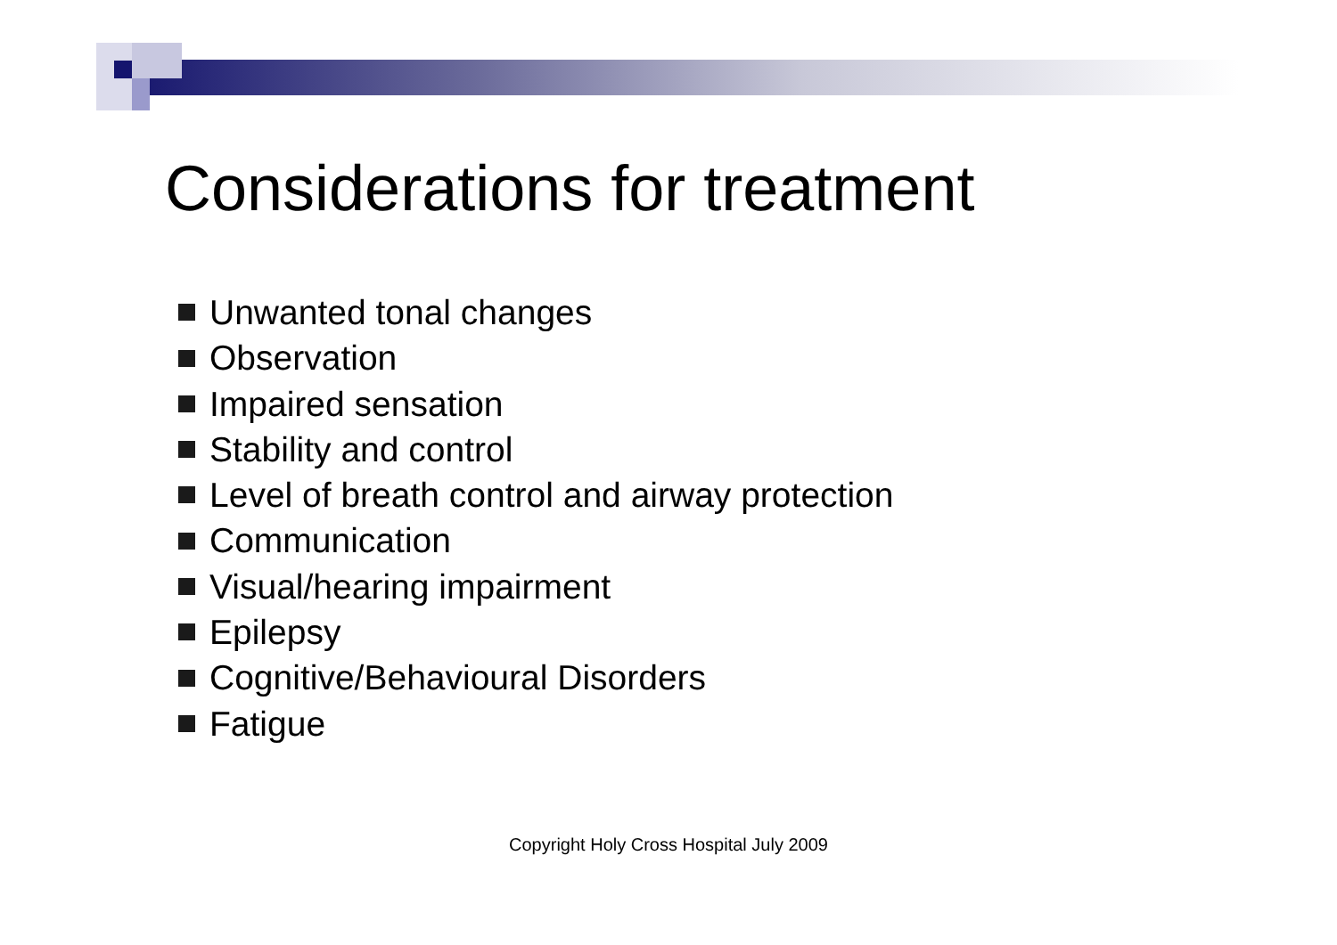Considerations for treatment
Unwanted tonal changes
Observation
Impaired sensation
Stability and control
Level of breath control and airway protection
Communication
Visual/hearing impairment
Epilepsy
Cognitive/Behavioural Disorders
Fatigue
Copyright Holy Cross Hospital July 2009